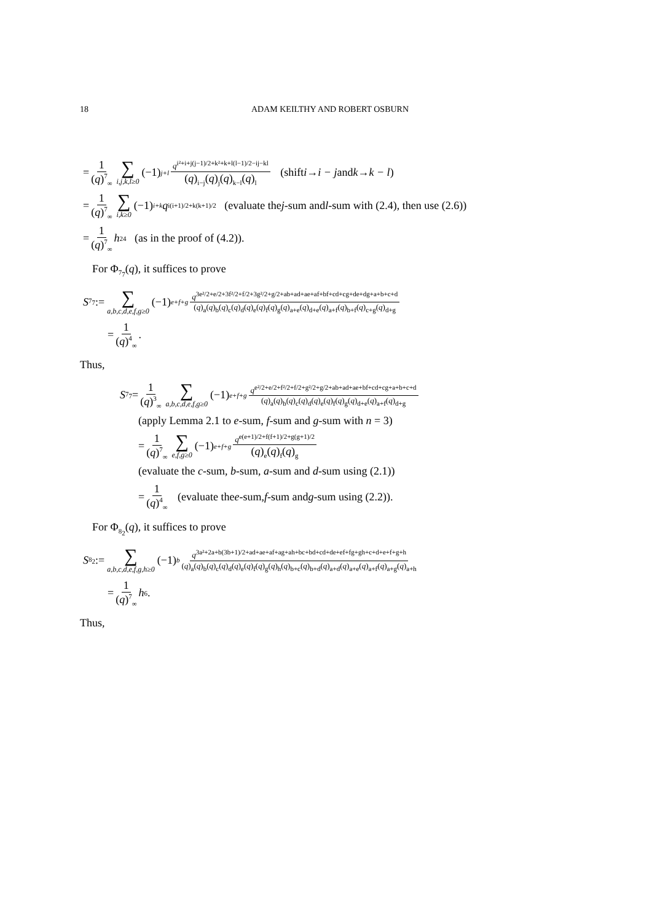18 ADAM KEILTHY AND ROBERT OSBURN
= 1 (q)<sup>7</sup><sub>∞</sub> ∑ i,j,k,l≥0 (−1)<sup>j+l</sup> q<sup>i²+i+j(j−1)/2+k²+k+l(l−1)/2−ij−kl</sup> (q)<sub>i−j</sub>(q)<sub>j</sub>(q)<sub>k−l</sub>(q)<sub>l</sub> (shift i → i − j and k → k − l)
= 1 (q)<sup>7</sup><sub>∞</sub> ∑ i,k≥0 (−1)<sup>i+k</sup> q<sup>i(i+1)/2+k(k+1)/2</sup> (evaluate the j -sum and l -sum with (2.4), then use (2.6))
= 1 (q)<sup>7</sup><sub>∞</sub> h<sup>2</sup><sub>4</sub> (as in the proof of (4.2)).
For Φ<sub>7<sub>7</sub></sub>(q), it suffices to prove
S<sub>7<sub>7</sub></sub> := ∑ a,b,c,d,e,f,g≥0 (−1)<sup>e+f+g</sup> q<sup>3e²/2+e/2+3f²/2+f/2+3g²/2+g/2+ab+ad+ae+af+bf+cd+cg+de+dg+a+b+c+d</sup> (q)<sub>a</sub>(q)<sub>b</sub>(q)<sub>c</sub>(q)<sub>d</sub>(q)<sub>e</sub>(q)<sub>f</sub>(q)<sub>g</sub>(q)<sub>a+e</sub>(q)<sub>d+e</sub>(q)<sub>a+f</sub>(q)<sub>b+f</sub>(q)<sub>c+g</sub>(q)<sub>d+g</sub>
= 1 (q)<sup>4</sup><sub>∞</sub>.
Thus,
S<sub>7<sub>7</sub></sub> = 1 (q)<sup>3</sup><sub>∞</sub> ∑ a,b,c,d,e,f,g≥0 (−1)<sup>e+f+g</sup> q<sup>e²/2+e/2+f²/2+f/2+g²/2+g/2+ab+ad+ae+bf+cd+cg+a+b+c+d</sup> (q)<sub>a</sub>(q)<sub>b</sub>(q)<sub>c</sub>(q)<sub>d</sub>(q)<sub>e</sub>(q)<sub>f</sub>(q)<sub>g</sub>(q)<sub>d+e</sub>(q)<sub>a+f</sub>(q)<sub>d+g</sub>
(apply Lemma 2.1 to e-sum, f-sum and g-sum with n = 3)
= 1 (q)<sup>7</sup><sub>∞</sub> ∑ e,f,g≥0 (−1)<sup>e+f+g</sup> q<sup>e(e+1)/2+f(f+1)/2+g(g+1)/2</sup> (q)<sub>e</sub>(q)<sub>f</sub>(q)<sub>g</sub>
(evaluate the c-sum, b-sum, a-sum and d-sum using (2.1))
= 1 (q)<sup>4</sup><sub>∞</sub> (evaluate the e -sum, f -sum and g -sum using (2.2)).
For Φ<sub>8<sub>2</sub></sub>(q), it suffices to prove
S<sub>8<sub>2</sub></sub> := ∑ a,b,c,d,e,f,g,h≥0 (−1)<sup>b</sup> q<sup>3a²+2a+b(3b+1)/2+ad+ae+af+ag+ah+bc+bd+cd+de+ef+fg+gh+c+d+e+f+g+h</sup> (q)<sub>a</sub>(q)<sub>b</sub>(q)<sub>c</sub>(q)<sub>d</sub>(q)<sub>e</sub>(q)<sub>f</sub>(q)<sub>g</sub>(q)<sub>h</sub>(q)<sub>b+c</sub>(q)<sub>b+d</sub>(q)<sub>a+d</sub>(q)<sub>a+e</sub>(q)<sub>a+f</sub>(q)<sub>a+g</sub>(q)<sub>a+h</sub>
= 1 (q)<sup>7</sup><sub>∞</sub> h<sub>6</sub>.
Thus,